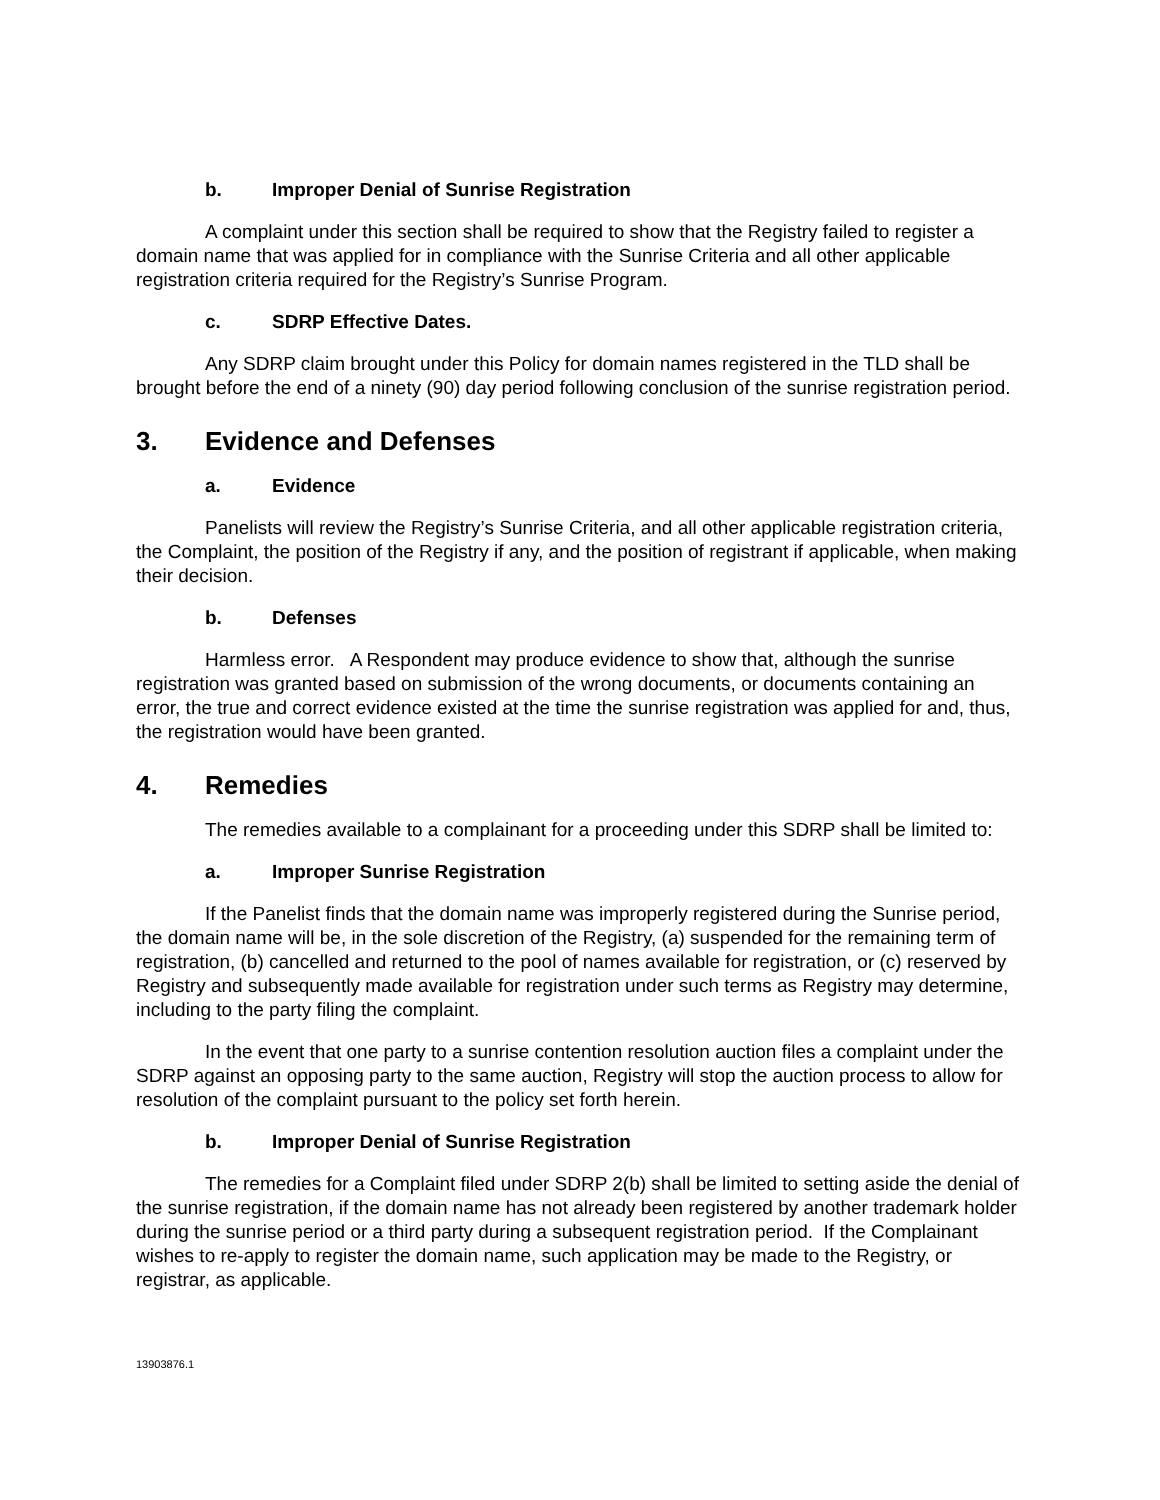b. Improper Denial of Sunrise Registration
A complaint under this section shall be required to show that the Registry failed to register a domain name that was applied for in compliance with the Sunrise Criteria and all other applicable registration criteria required for the Registry’s Sunrise Program.
c. SDRP Effective Dates.
Any SDRP claim brought under this Policy for domain names registered in the TLD shall be brought before the end of a ninety (90) day period following conclusion of the sunrise registration period.
3. Evidence and Defenses
a. Evidence
Panelists will review the Registry’s Sunrise Criteria, and all other applicable registration criteria, the Complaint, the position of the Registry if any, and the position of registrant if applicable, when making their decision.
b. Defenses
Harmless error. A Respondent may produce evidence to show that, although the sunrise registration was granted based on submission of the wrong documents, or documents containing an error, the true and correct evidence existed at the time the sunrise registration was applied for and, thus, the registration would have been granted.
4. Remedies
The remedies available to a complainant for a proceeding under this SDRP shall be limited to:
a. Improper Sunrise Registration
If the Panelist finds that the domain name was improperly registered during the Sunrise period, the domain name will be, in the sole discretion of the Registry, (a) suspended for the remaining term of registration, (b) cancelled and returned to the pool of names available for registration, or (c) reserved by Registry and subsequently made available for registration under such terms as Registry may determine, including to the party filing the complaint.
In the event that one party to a sunrise contention resolution auction files a complaint under the SDRP against an opposing party to the same auction, Registry will stop the auction process to allow for resolution of the complaint pursuant to the policy set forth herein.
b. Improper Denial of Sunrise Registration
The remedies for a Complaint filed under SDRP 2(b) shall be limited to setting aside the denial of the sunrise registration, if the domain name has not already been registered by another trademark holder during the sunrise period or a third party during a subsequent registration period. If the Complainant wishes to re-apply to register the domain name, such application may be made to the Registry, or registrar, as applicable.
13903876.1